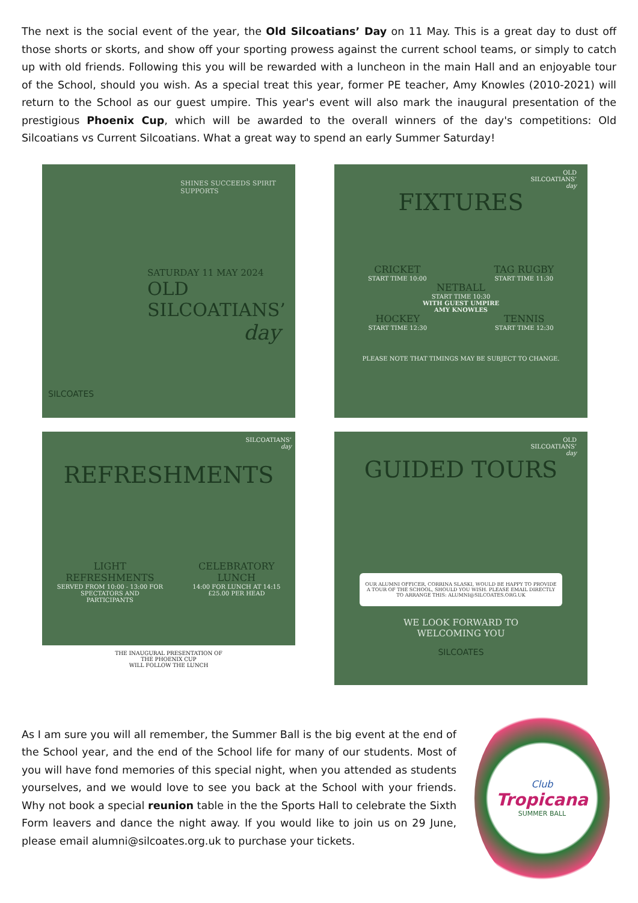The next is the social event of the year, the Old Silcoatians’ Day on 11 May. This is a great day to dust off those shorts or skorts, and show off your sporting prowess against the current school teams, or simply to catch up with old friends. Following this you will be rewarded with a luncheon in the main Hall and an enjoyable tour of the School, should you wish. As a special treat this year, former PE teacher, Amy Knowles (2010-2021) will return to the School as our guest umpire. This year's event will also mark the inaugural presentation of the prestigious Phoenix Cup, which will be awarded to the overall winners of the day's competitions: Old Silcoatians vs Current Silcoatians. What a great way to spend an early Summer Saturday!
SHINES SUCCEEDS SPIRIT SUPPORTS
SATURDAY 11 MAY 2024
OLD
SILCOATIANS’
day
SILCOATES
OLD
SILCOATIANS’
day
FIXTURES
CRICKET
START TIME 10:00
TAG RUGBY
START TIME 11:30
NETBALL
START TIME 10:30
WITH GUEST UMPIRE
AMY KNOWLES
HOCKEY
START TIME 12:30
TENNIS
START TIME 12:30
PLEASE NOTE THAT TIMINGS MAY BE SUBJECT TO CHANGE.
SILCOATIANS’
day
REFRESHMENTS
LIGHT
REFRESHMENTS
SERVED FROM 10:00 - 13:00 FOR
SPECTATORS AND
PARTICIPANTS
CELEBRATORY
LUNCH
14:00 FOR LUNCH AT 14:15
£25.00 PER HEAD
THE INAUGURAL PRESENTATION OF
THE PHOENIX CUP
WILL FOLLOW THE LUNCH
OLD
SILCOATIANS’
day
GUIDED TOURS
OUR ALUMNI OFFICER, CORRINA SLASKI, WOULD BE HAPPY TO PROVIDE A TOUR OF THE SCHOOL, SHOULD YOU WISH. PLEASE EMAIL DIRECTLY TO ARRANGE THIS: ALUMNI@SILCOATES.ORG.UK
WE LOOK FORWARD TO
WELCOMING YOU
SILCOATES
As I am sure you will all remember, the Summer Ball is the big event at the end of the School year, and the end of the School life for many of our students. Most of you will have fond memories of this special night, when you attended as students yourselves, and we would love to see you back at the School with your friends. Why not book a special reunion table in the the Sports Hall to celebrate the Sixth Form leavers and dance the night away. If you would like to join us on 29 June, please email alumni@silcoates.org.uk to purchase your tickets.
Club
Tropicana
SUMMER BALL